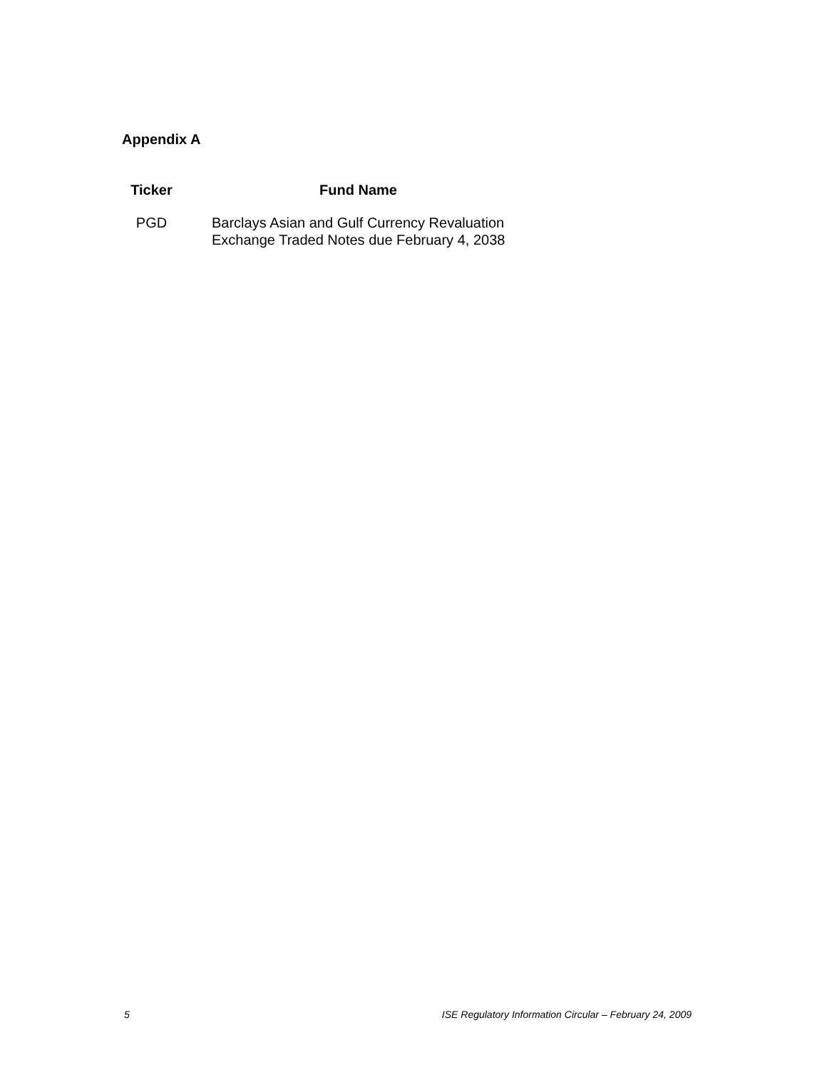Appendix A
| Ticker | Fund Name |
| --- | --- |
| PGD | Barclays Asian and Gulf Currency Revaluation Exchange Traded Notes due February 4, 2038 |
5 ISE Regulatory Information Circular – February 24, 2009